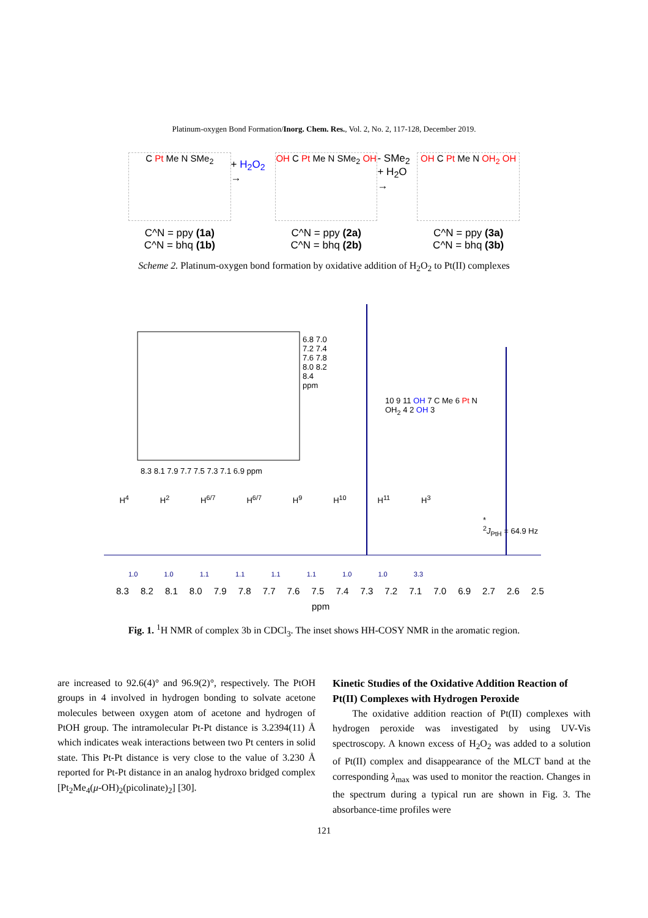Platinum-oxygen Bond Formation/Inorg. Chem. Res., Vol. 2, No. 2, 117-128, December 2019.
C Pt Me N SMe<sub>2</sub>
C^N = ppy (1a)
C^N = bhq (1b)
+ H<sub>2</sub>O<sub>2</sub> →
OH C Pt Me N SMe<sub>2</sub> OH
C^N = ppy (2a)
C^N = bhq (2b)
- SMe<sub>2</sub>
+ H<sub>2</sub>O →
OH C Pt Me N OH<sub>2</sub> OH
C^N = ppy (3a)
C^N = bhq (3b)
Scheme 2. Platinum-oxygen bond formation by oxidative addition of H<sub>2</sub>O<sub>2</sub> to Pt(II) complexes
8.3 8.1 7.9 7.7 7.5 7.3 7.1 6.9 ppm
6.8 7.0 7.2 7.4 7.6 7.8 8.0 8.2 8.4 ppm
10 9 11 OH 7 C Me 6 Pt N OH<sub>2</sub> 4 2 OH 3
*
<sup>2</sup> J<sub>PtH</sub> = 64.9 Hz
H<sup>4</sup> H<sup>2</sup> H<sup>6/7</sup> H<sup>6/7</sup> H<sup>9</sup> H<sup>10</sup> H<sup>11</sup> H<sup>3</sup>
1.0 1.0 1.1 1.1 1.1 1.1 1.0 1.0 3.3
8.3 8.2 8.1 8.0 7.9 7.8 7.7 7.6 7.5 7.4 7.3 7.2 7.1 7.0 6.9 2.7 2.6 2.5
ppm
Fig. 1. <sup>1</sup>H NMR of complex 3b in CDCl<sub>3</sub>. The inset shows HH-COSY NMR in the aromatic region.
are increased to 92.6(4)° and 96.9(2)°, respectively. The PtOH groups in 4 involved in hydrogen bonding to solvate acetone molecules between oxygen atom of acetone and hydrogen of PtOH group. The intramolecular Pt-Pt distance is 3.2394(11) Å which indicates weak interactions between two Pt centers in solid state. This Pt-Pt distance is very close to the value of 3.230 Å reported for Pt-Pt distance in an analog hydroxo bridged complex [Pt<sub>2</sub>Me<sub>4</sub>(μ-OH)<sub>2</sub>(picolinate)<sub>2</sub>] [30].
Kinetic Studies of the Oxidative Addition Reaction of Pt(II) Complexes with Hydrogen Peroxide
The oxidative addition reaction of Pt(II) complexes with hydrogen peroxide was investigated by using UV-Vis spectroscopy. A known excess of H<sub>2</sub>O<sub>2</sub> was added to a solution of Pt(II) complex and disappearance of the MLCT band at the corresponding λ<sub>max</sub> was used to monitor the reaction. Changes in the spectrum during a typical run are shown in Fig. 3. The absorbance-time profiles were
121